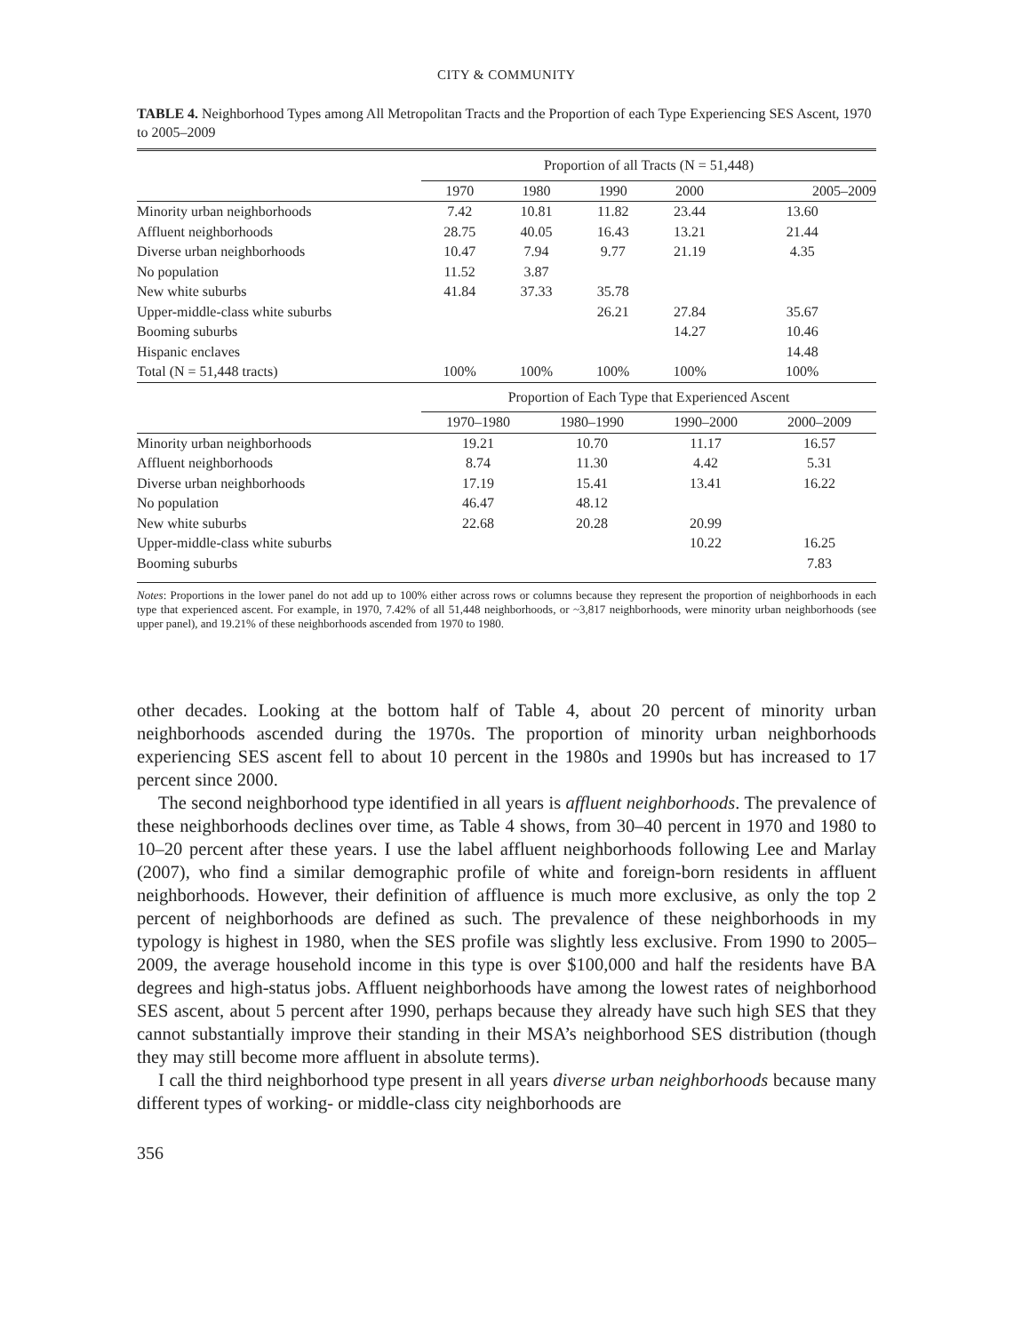CITY & COMMUNITY
TABLE 4. Neighborhood Types among All Metropolitan Tracts and the Proportion of each Type Experiencing SES Ascent, 1970 to 2005–2009
| | Proportion of all Tracts (N = 51,448) | | | | |
| --- | --- | --- | --- | --- | --- |
| | 1970 | 1980 | 1990 | 2000 | 2005–2009 |
| Minority urban neighborhoods | 7.42 | 10.81 | 11.82 | 23.44 | 13.60 |
| Affluent neighborhoods | 28.75 | 40.05 | 16.43 | 13.21 | 21.44 |
| Diverse urban neighborhoods | 10.47 | 7.94 | 9.77 | 21.19 | 4.35 |
| No population | 11.52 | 3.87 | | | |
| New white suburbs | 41.84 | 37.33 | 35.78 | | |
| Upper-middle-class white suburbs | | | 26.21 | 27.84 | 35.67 |
| Booming suburbs | | | | 14.27 | 10.46 |
| Hispanic enclaves | | | | | 14.48 |
| Total (N = 51,448 tracts) | 100% | 100% | 100% | 100% | 100% |
| | Proportion of Each Type that Experienced Ascent | | | |
| --- | --- | --- | --- | --- |
| | 1970–1980 | 1980–1990 | 1990–2000 | 2000–2009 |
| Minority urban neighborhoods | 19.21 | 10.70 | 11.17 | 16.57 |
| Affluent neighborhoods | 8.74 | 11.30 | 4.42 | 5.31 |
| Diverse urban neighborhoods | 17.19 | 15.41 | 13.41 | 16.22 |
| No population | 46.47 | 48.12 | | |
| New white suburbs | 22.68 | 20.28 | 20.99 | |
| Upper-middle-class white suburbs | | | 10.22 | 16.25 |
| Booming suburbs | | | | 7.83 |
Notes: Proportions in the lower panel do not add up to 100% either across rows or columns because they represent the proportion of neighborhoods in each type that experienced ascent. For example, in 1970, 7.42% of all 51,448 neighborhoods, or ~3,817 neighborhoods, were minority urban neighborhoods (see upper panel), and 19.21% of these neighborhoods ascended from 1970 to 1980.
other decades. Looking at the bottom half of Table 4, about 20 percent of minority urban neighborhoods ascended during the 1970s. The proportion of minority urban neighborhoods experiencing SES ascent fell to about 10 percent in the 1980s and 1990s but has increased to 17 percent since 2000.
The second neighborhood type identified in all years is affluent neighborhoods. The prevalence of these neighborhoods declines over time, as Table 4 shows, from 30–40 percent in 1970 and 1980 to 10–20 percent after these years. I use the label affluent neighborhoods following Lee and Marlay (2007), who find a similar demographic profile of white and foreign-born residents in affluent neighborhoods. However, their definition of affluence is much more exclusive, as only the top 2 percent of neighborhoods are defined as such. The prevalence of these neighborhoods in my typology is highest in 1980, when the SES profile was slightly less exclusive. From 1990 to 2005–2009, the average household income in this type is over $100,000 and half the residents have BA degrees and high-status jobs. Affluent neighborhoods have among the lowest rates of neighborhood SES ascent, about 5 percent after 1990, perhaps because they already have such high SES that they cannot substantially improve their standing in their MSA’s neighborhood SES distribution (though they may still become more affluent in absolute terms).
I call the third neighborhood type present in all years diverse urban neighborhoods because many different types of working- or middle-class city neighborhoods are
356